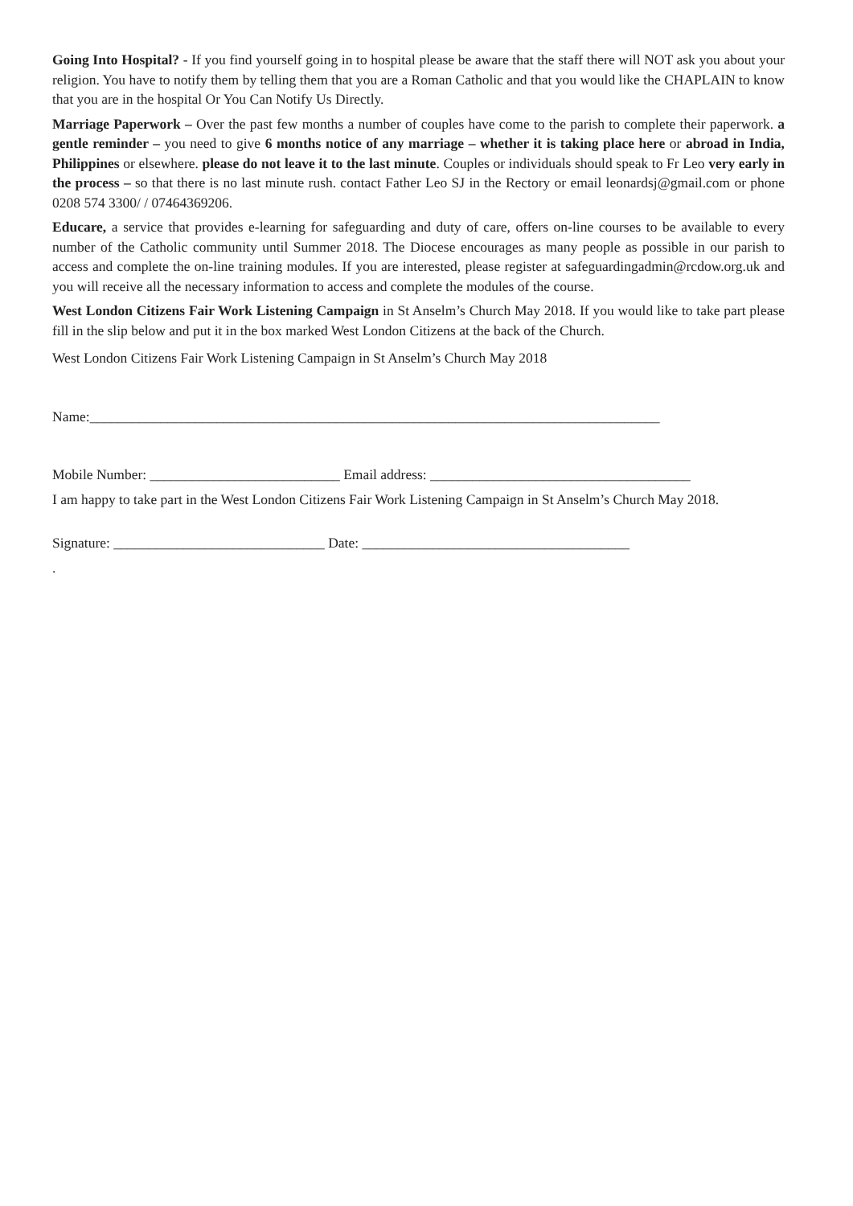Going Into Hospital? - If you find yourself going in to hospital please be aware that the staff there will NOT ask you about your religion. You have to notify them by telling them that you are a Roman Catholic and that you would like the CHAPLAIN to know that you are in the hospital Or You Can Notify Us Directly.
Marriage Paperwork – Over the past few months a number of couples have come to the parish to complete their paperwork. a gentle reminder – you need to give 6 months notice of any marriage – whether it is taking place here or abroad in India, Philippines or elsewhere. please do not leave it to the last minute. Couples or individuals should speak to Fr Leo very early in the process – so that there is no last minute rush. contact Father Leo SJ in the Rectory or email leonardsj@gmail.com or phone 0208 574 3300/ / 07464369206.
Educare, a service that provides e-learning for safeguarding and duty of care, offers on-line courses to be available to every number of the Catholic community until Summer 2018. The Diocese encourages as many people as possible in our parish to access and complete the on-line training modules. If you are interested, please register at safeguardingadmin@rcdow.org.uk and you will receive all the necessary information to access and complete the modules of the course.
West London Citizens Fair Work Listening Campaign in St Anselm’s Church May 2018. If you would like to take part please fill in the slip below and put it in the box marked West London Citizens at the back of the Church.
West London Citizens Fair Work Listening Campaign in St Anselm’s Church May 2018
Name:_________________________________________________________________________________
Mobile Number: ___________________________ Email address: _____________________________________
I am happy to take part in the West London Citizens Fair Work Listening Campaign in St Anselm’s Church May 2018.
Signature: ______________________________ Date: ______________________________________
.